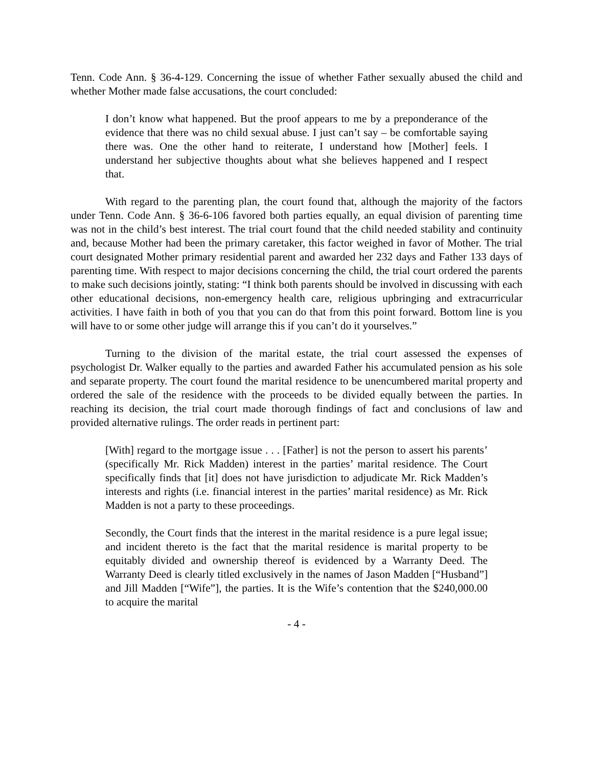Tenn. Code Ann. § 36-4-129. Concerning the issue of whether Father sexually abused the child and whether Mother made false accusations, the court concluded:
I don’t know what happened. But the proof appears to me by a preponderance of the evidence that there was no child sexual abuse. I just can’t say – be comfortable saying there was. One the other hand to reiterate, I understand how [Mother] feels. I understand her subjective thoughts about what she believes happened and I respect that.
With regard to the parenting plan, the court found that, although the majority of the factors under Tenn. Code Ann. § 36-6-106 favored both parties equally, an equal division of parenting time was not in the child’s best interest. The trial court found that the child needed stability and continuity and, because Mother had been the primary caretaker, this factor weighed in favor of Mother. The trial court designated Mother primary residential parent and awarded her 232 days and Father 133 days of parenting time. With respect to major decisions concerning the child, the trial court ordered the parents to make such decisions jointly, stating: “I think both parents should be involved in discussing with each other educational decisions, non-emergency health care, religious upbringing and extracurricular activities. I have faith in both of you that you can do that from this point forward. Bottom line is you will have to or some other judge will arrange this if you can’t do it yourselves.”
Turning to the division of the marital estate, the trial court assessed the expenses of psychologist Dr. Walker equally to the parties and awarded Father his accumulated pension as his sole and separate property. The court found the marital residence to be unencumbered marital property and ordered the sale of the residence with the proceeds to be divided equally between the parties. In reaching its decision, the trial court made thorough findings of fact and conclusions of law and provided alternative rulings. The order reads in pertinent part:
[With] regard to the mortgage issue . . . [Father] is not the person to assert his parents’ (specifically Mr. Rick Madden) interest in the parties’ marital residence. The Court specifically finds that [it] does not have jurisdiction to adjudicate Mr. Rick Madden’s interests and rights (i.e. financial interest in the parties’ marital residence) as Mr. Rick Madden is not a party to these proceedings.
Secondly, the Court finds that the interest in the marital residence is a pure legal issue; and incident thereto is the fact that the marital residence is marital property to be equitably divided and ownership thereof is evidenced by a Warranty Deed. The Warranty Deed is clearly titled exclusively in the names of Jason Madden [“Husband”] and Jill Madden [“Wife”], the parties. It is the Wife’s contention that the $240,000.00 to acquire the marital
- 4 -